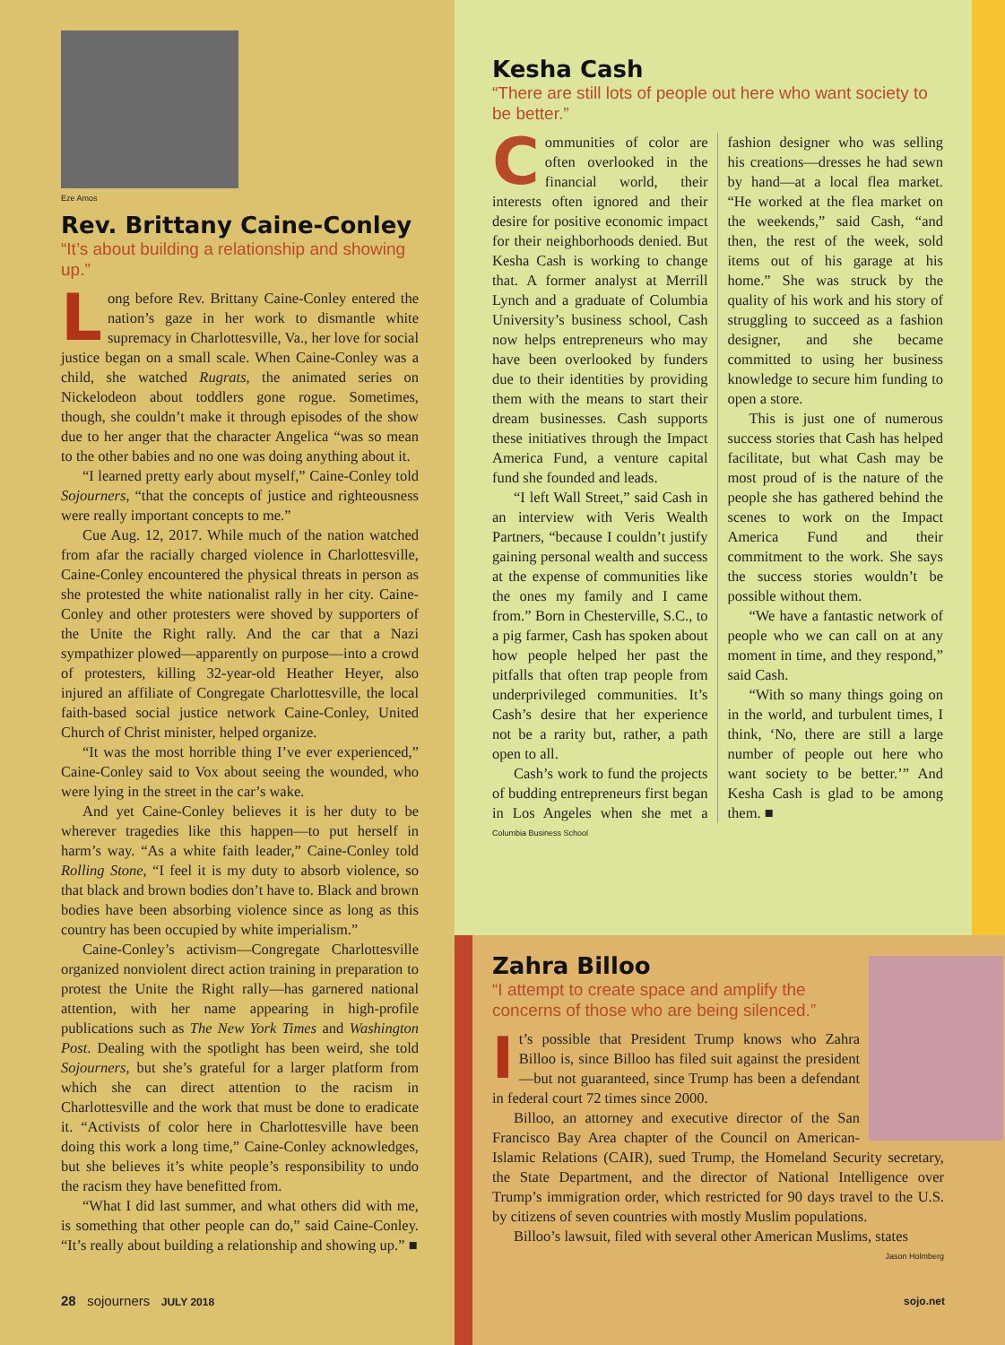Eze Amos
Rev. Brittany Caine-Conley
“It’s about building a relationship and showing up.”
Long before Rev. Brittany Caine-Conley entered the nation’s gaze in her work to dismantle white supremacy in Charlottesville, Va., her love for social justice began on a small scale. When Caine-Conley was a child, she watched Rugrats, the animated series on Nickelodeon about toddlers gone rogue. Sometimes, though, she couldn’t make it through episodes of the show due to her anger that the character Angelica “was so mean to the other babies and no one was doing anything about it.
“I learned pretty early about myself,” Caine-Conley told Sojourners, “that the concepts of justice and righteousness were really important concepts to me.”
Cue Aug. 12, 2017. While much of the nation watched from afar the racially charged violence in Charlottesville, Caine-Conley encountered the physical threats in person as she protested the white nationalist rally in her city. Caine-Conley and other protesters were shoved by supporters of the Unite the Right rally. And the car that a Nazi sympathizer plowed—apparently on purpose—into a crowd of protesters, killing 32-year-old Heather Heyer, also injured an affiliate of Congregate Charlottesville, the local faith-based social justice network Caine-Conley, United Church of Christ minister, helped organize.
“It was the most horrible thing I’ve ever experienced,” Caine-Conley said to Vox about seeing the wounded, who were lying in the street in the car’s wake.
And yet Caine-Conley believes it is her duty to be wherever tragedies like this happen—to put herself in harm’s way. “As a white faith leader,” Caine-Conley told Rolling Stone, “I feel it is my duty to absorb violence, so that black and brown bodies don’t have to. Black and brown bodies have been absorbing violence since as long as this country has been occupied by white imperialism.”
Caine-Conley’s activism—Congregate Charlottesville organized nonviolent direct action training in preparation to protest the Unite the Right rally—has garnered national attention, with her name appearing in high-profile publications such as The New York Times and Washington Post. Dealing with the spotlight has been weird, she told Sojourners, but she’s grateful for a larger platform from which she can direct attention to the racism in Charlottesville and the work that must be done to eradicate it. “Activists of color here in Charlottesville have been doing this work a long time,” Caine-Conley acknowledges, but she believes it’s white people’s responsibility to undo the racism they have benefitted from.
“What I did last summer, and what others did with me, is something that other people can do,” said Caine-Conley. “It’s really about building a relationship and showing up.” ■
Kesha Cash
“There are still lots of people out here who want society to be better.”
Communities of color are often overlooked in the financial world, their interests often ignored and their desire for positive economic impact for their neighborhoods denied. But Kesha Cash is working to change that. A former analyst at Merrill Lynch and a graduate of Columbia University’s business school, Cash now helps entrepreneurs who may have been overlooked by funders due to their identities by providing them with the means to start their dream businesses. Cash supports these initiatives through the Impact America Fund, a venture capital fund she founded and leads.
“I left Wall Street,” said Cash in an interview with Veris Wealth Partners, “because I couldn’t justify gaining personal wealth and success at the expense of communities like the ones my family and I came from.” Born in Chesterville, S.C., to a pig farmer, Cash has spoken about how people helped her past the pitfalls that often trap people from underprivileged communities. It’s Cash’s desire that her experience not be a rarity but, rather, a path open to all.
Cash’s work to fund the projects of budding entrepreneurs first began in Los Angeles when she met a fashion designer who was selling his creations—dresses he had sewn by hand—at a local flea market. “He worked at the flea market on the weekends,” said Cash, “and then, the rest of the week, sold items out of his garage at his home.” She was struck by the quality of his work and his story of struggling to succeed as a fashion designer, and she became committed to using her business knowledge to secure him funding to open a store.
This is just one of numerous success stories that Cash has helped facilitate, but what Cash may be most proud of is the nature of the people she has gathered behind the scenes to work on the Impact America Fund and their commitment to the work. She says the success stories wouldn’t be possible without them.
“We have a fantastic network of people who we can call on at any moment in time, and they respond,” said Cash.
“With so many things going on in the world, and turbulent times, I think, ‘No, there are still a large number of people out here who want society to be better.’” And Kesha Cash is glad to be among them. ■
Columbia Business School
Zahra Billoo
“I attempt to create space and amplify the concerns of those who are being silenced.”
It’s possible that President Trump knows who Zahra Billoo is, since Billoo has filed suit against the president—but not guaranteed, since Trump has been a defendant in federal court 72 times since 2000.
Billoo, an attorney and executive director of the San Francisco Bay Area chapter of the Council on American-Islamic Relations (CAIR), sued Trump, the Homeland Security secretary, the State Department, and the director of National Intelligence over Trump’s immigration order, which restricted for 90 days travel to the U.S. by citizens of seven countries with mostly Muslim populations.
Billoo’s lawsuit, filed with several other American Muslims, states
Jason Holmberg
28 sojourners JULY 2018 sojo.net